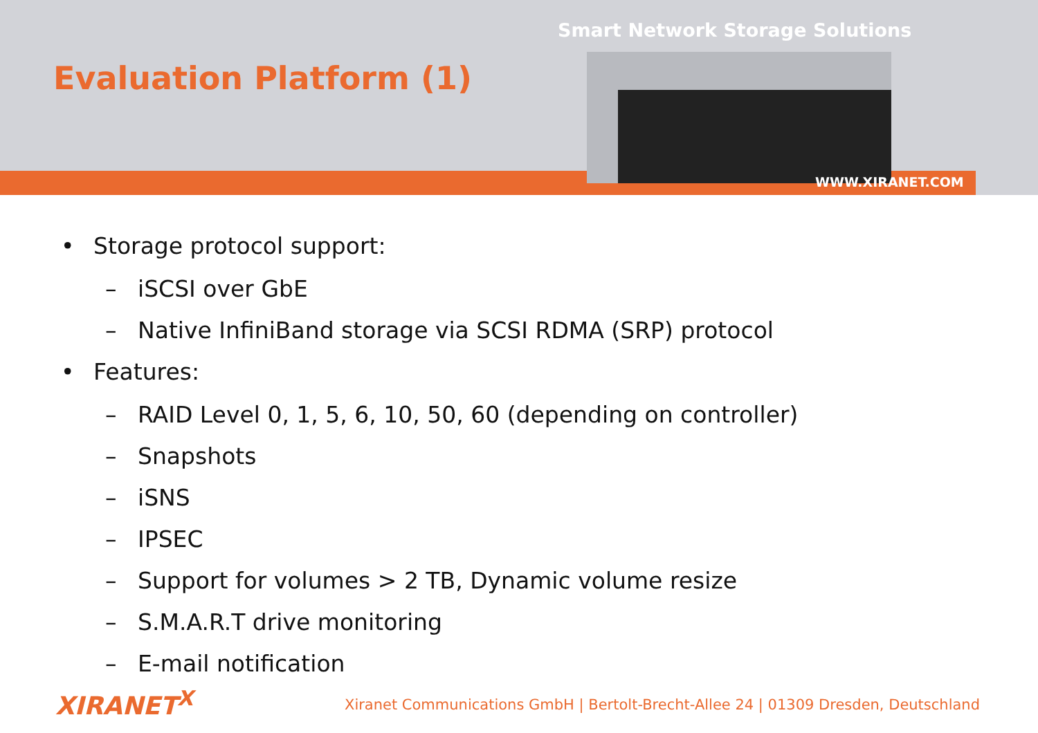Evaluation Platform (1)
Smart Network Storage Solutions
WWW.XIRANET.COM
• Storage protocol support:
– iSCSI over GbE
– Native InfiniBand storage via SCSI RDMA (SRP) protocol
• Features:
– RAID Level 0, 1, 5, 6, 10, 50, 60 (depending on controller)
– Snapshots
– iSNS
– IPSEC
– Support for volumes > 2 TB, Dynamic volume resize
– S.M.A.R.T drive monitoring
– E-mail notification
XIRANET<sup>X</sup>
Xiranet Communications GmbH | Bertolt-Brecht-Allee 24 | 01309 Dresden, Deutschland